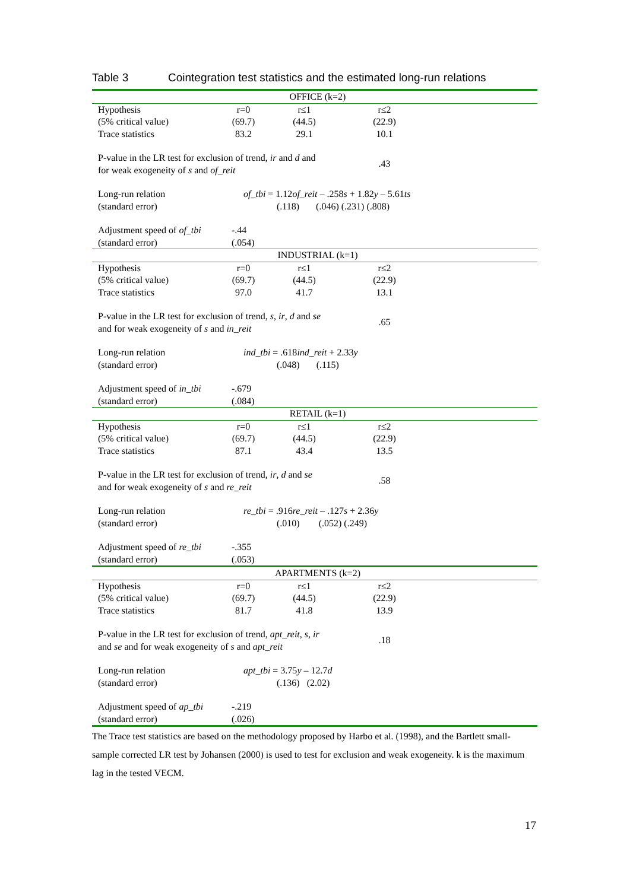Table 3 Cointegration test statistics and the estimated long-run relations
| OFFICE (k=2) | | | | |
| Hypothesis | r=0 | r≤1 | r≤2 | |
| (5% critical value) | (69.7) | (44.5) | (22.9) | |
| Trace statistics | 83.2 | 29.1 | 10.1 | |
| P-value in the LR test for exclusion of trend, ir and d and for weak exogeneity of s and of_reit | | | .43 | |
| Long-run relation (standard error) | of_tbi = 1.12 of_reit – .258 s + 1.82 y – 5.61 ts (.118) (.046) (.231) (.808) | | | |
| Adjustment speed of of_tbi (standard error) | -.44 (.054) | | | |
| INDUSTRIAL (k=1) | | | | |
| Hypothesis | r=0 | r≤1 | r≤2 | |
| (5% critical value) | (69.7) | (44.5) | (22.9) | |
| Trace statistics | 97.0 | 41.7 | 13.1 | |
| P-value in the LR test for exclusion of trend, s , ir , d and se and for weak exogeneity of s and in_reit | | | .65 | |
| Long-run relation (standard error) | ind_tbi = .618 ind_reit + 2.33 y (.048) (.115) | | | |
| Adjustment speed of in_tbi (standard error) | -.679 (.084) | | | |
| RETAIL (k=1) | | | | |
| Hypothesis | r=0 | r≤1 | r≤2 | |
| (5% critical value) | (69.7) | (44.5) | (22.9) | |
| Trace statistics | 87.1 | 43.4 | 13.5 | |
| P-value in the LR test for exclusion of trend, ir , d and se and for weak exogeneity of s and re_reit | | | .58 | |
| Long-run relation (standard error) | re_tbi = .916 re_reit – .127 s + 2.36 y (.010) (.052) (.249) | | | |
| Adjustment speed of re_tbi (standard error) | -.355 (.053) | | | |
| APARTMENTS (k=2) | | | | |
| Hypothesis | r=0 | r≤1 | r≤2 | |
| (5% critical value) | (69.7) | (44.5) | (22.9) | |
| Trace statistics | 81.7 | 41.8 | 13.9 | |
| P-value in the LR test for exclusion of trend, apt_reit , s , ir and se and for weak exogeneity of s and apt_reit | | | .18 | |
| Long-run relation (standard error) | apt_tbi = 3.75 y – 12.7 d (.136) (2.02) | | | |
| Adjustment speed of ap_tbi (standard error) | -.219 (.026) | | | |
The Trace test statistics are based on the methodology proposed by Harbo et al. (1998), and the Bartlett small-sample corrected LR test by Johansen (2000) is used to test for exclusion and weak exogeneity. k is the maximum lag in the tested VECM.
17